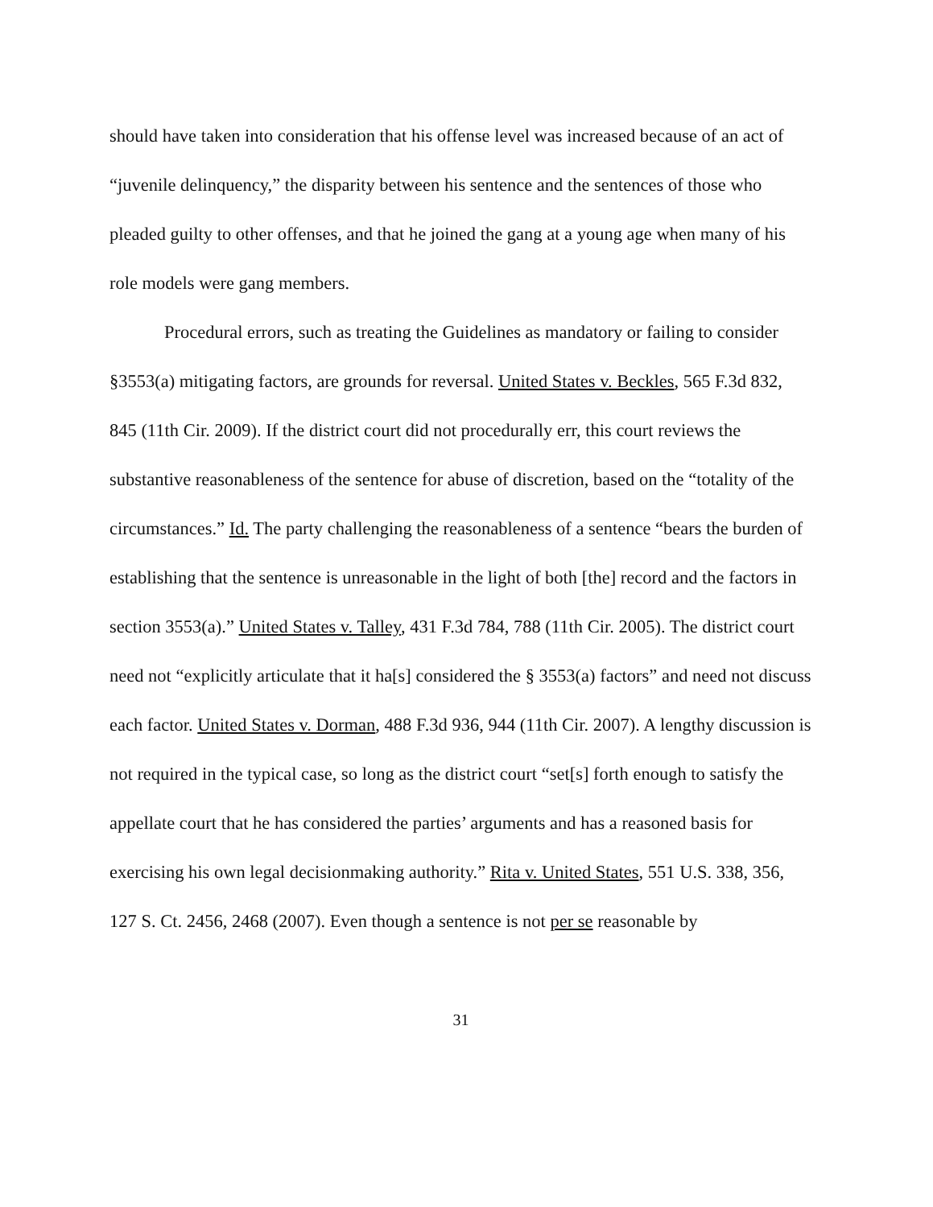should have taken into consideration that his offense level was increased because of an act of “juvenile delinquency,” the disparity between his sentence and the sentences of those who pleaded guilty to other offenses, and that he joined the gang at a young age when many of his role models were gang members.
Procedural errors, such as treating the Guidelines as mandatory or failing to consider §3553(a) mitigating factors, are grounds for reversal. United States v. Beckles, 565 F.3d 832, 845 (11th Cir. 2009). If the district court did not procedurally err, this court reviews the substantive reasonableness of the sentence for abuse of discretion, based on the “totality of the circumstances.” Id. The party challenging the reasonableness of a sentence “bears the burden of establishing that the sentence is unreasonable in the light of both [the] record and the factors in section 3553(a).” United States v. Talley, 431 F.3d 784, 788 (11th Cir. 2005). The district court need not “explicitly articulate that it ha[s] considered the § 3553(a) factors” and need not discuss each factor. United States v. Dorman, 488 F.3d 936, 944 (11th Cir. 2007). A lengthy discussion is not required in the typical case, so long as the district court “set[s] forth enough to satisfy the appellate court that he has considered the parties’ arguments and has a reasoned basis for exercising his own legal decisionmaking authority.” Rita v. United States, 551 U.S. 338, 356, 127 S. Ct. 2456, 2468 (2007). Even though a sentence is not per se reasonable by
31